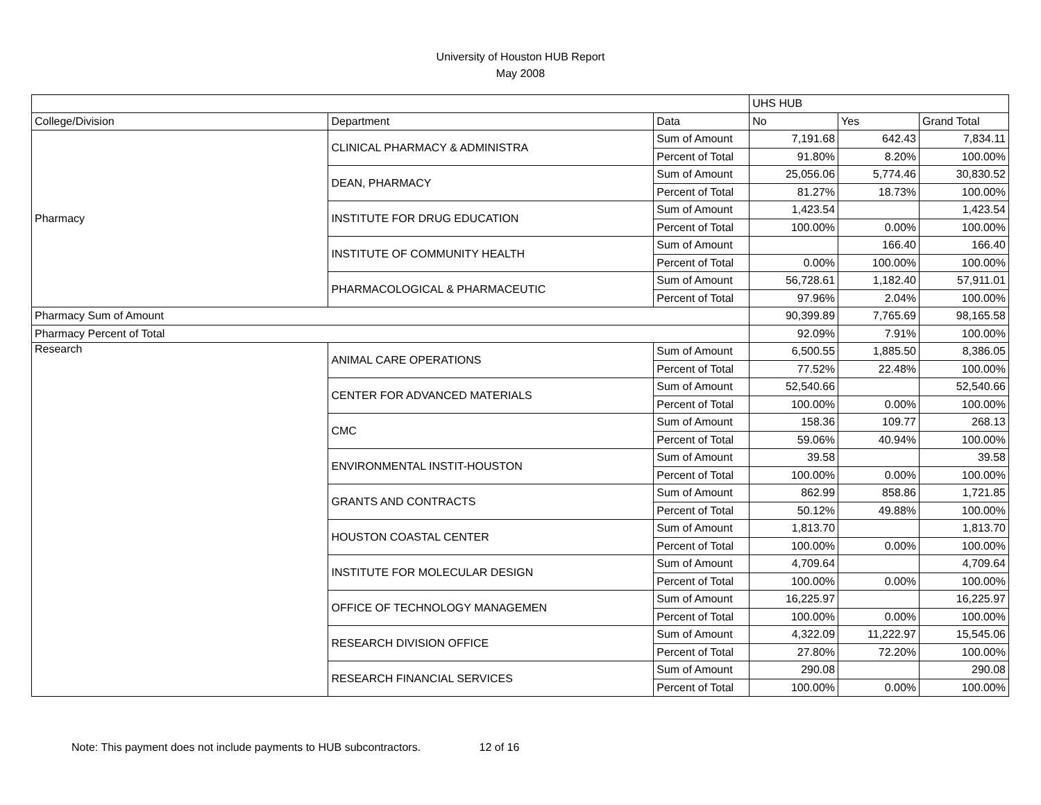University of Houston HUB Report
May 2008
| | | | UHS HUB | | |
| College/Division | Department | Data | No | Yes | Grand Total |
| Pharmacy | CLINICAL PHARMACY & ADMINISTRA | Sum of Amount | 7,191.68 | 642.43 | 7,834.11 |
| | | Percent of Total | 91.80% | 8.20% | 100.00% |
| | DEAN, PHARMACY | Sum of Amount | 25,056.06 | 5,774.46 | 30,830.52 |
| | | Percent of Total | 81.27% | 18.73% | 100.00% |
| | INSTITUTE FOR DRUG EDUCATION | Sum of Amount | 1,423.54 | | 1,423.54 |
| | | Percent of Total | 100.00% | 0.00% | 100.00% |
| | INSTITUTE OF COMMUNITY HEALTH | Sum of Amount | | 166.40 | 166.40 |
| | | Percent of Total | 0.00% | 100.00% | 100.00% |
| | PHARMACOLOGICAL & PHARMACEUTIC | Sum of Amount | 56,728.61 | 1,182.40 | 57,911.01 |
| | | Percent of Total | 97.96% | 2.04% | 100.00% |
| Pharmacy Sum of Amount | | | 90,399.89 | 7,765.69 | 98,165.58 |
| Pharmacy Percent of Total | | | 92.09% | 7.91% | 100.00% |
| Research | ANIMAL CARE OPERATIONS | Sum of Amount | 6,500.55 | 1,885.50 | 8,386.05 |
| | | Percent of Total | 77.52% | 22.48% | 100.00% |
| | CENTER FOR ADVANCED MATERIALS | Sum of Amount | 52,540.66 | | 52,540.66 |
| | | Percent of Total | 100.00% | 0.00% | 100.00% |
| | CMC | Sum of Amount | 158.36 | 109.77 | 268.13 |
| | | Percent of Total | 59.06% | 40.94% | 100.00% |
| | ENVIRONMENTAL INSTIT-HOUSTON | Sum of Amount | 39.58 | | 39.58 |
| | | Percent of Total | 100.00% | 0.00% | 100.00% |
| | GRANTS AND CONTRACTS | Sum of Amount | 862.99 | 858.86 | 1,721.85 |
| | | Percent of Total | 50.12% | 49.88% | 100.00% |
| | HOUSTON COASTAL CENTER | Sum of Amount | 1,813.70 | | 1,813.70 |
| | | Percent of Total | 100.00% | 0.00% | 100.00% |
| | INSTITUTE FOR MOLECULAR DESIGN | Sum of Amount | 4,709.64 | | 4,709.64 |
| | | Percent of Total | 100.00% | 0.00% | 100.00% |
| | OFFICE OF TECHNOLOGY MANAGEMEN | Sum of Amount | 16,225.97 | | 16,225.97 |
| | | Percent of Total | 100.00% | 0.00% | 100.00% |
| | RESEARCH DIVISION OFFICE | Sum of Amount | 4,322.09 | 11,222.97 | 15,545.06 |
| | | Percent of Total | 27.80% | 72.20% | 100.00% |
| | RESEARCH FINANCIAL SERVICES | Sum of Amount | 290.08 | | 290.08 |
| | | Percent of Total | 100.00% | 0.00% | 100.00% |
Note: This payment does not include payments to HUB subcontractors. 12 of 16